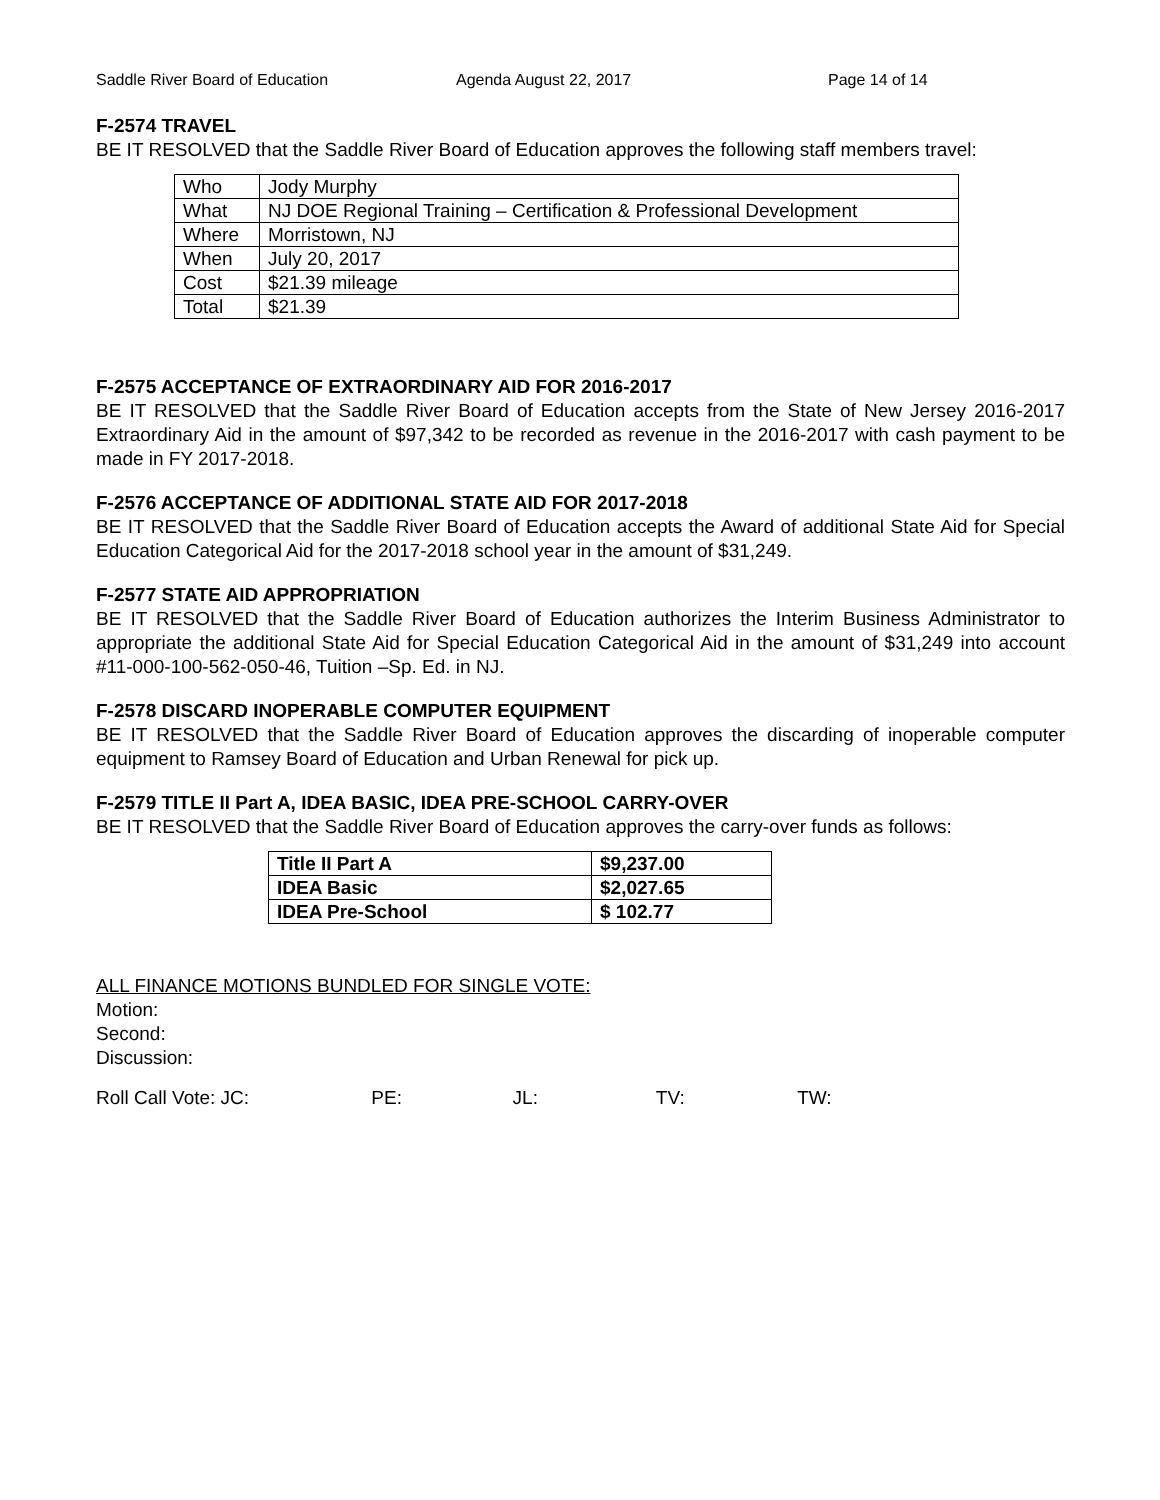Saddle River Board of Education Agenda August 22, 2017 Page 14 of 14
F-2574 TRAVEL
BE IT RESOLVED that the Saddle River Board of Education approves the following staff members travel:
| Who | Jody Murphy |
| What | NJ DOE Regional Training – Certification & Professional Development |
| Where | Morristown, NJ |
| When | July 20, 2017 |
| Cost | $21.39 mileage |
| Total | $21.39 |
F-2575 ACCEPTANCE OF EXTRAORDINARY AID FOR 2016-2017
BE IT RESOLVED that the Saddle River Board of Education accepts from the State of New Jersey 2016-2017 Extraordinary Aid in the amount of $97,342 to be recorded as revenue in the 2016-2017 with cash payment to be made in FY 2017-2018.
F-2576 ACCEPTANCE OF ADDITIONAL STATE AID FOR 2017-2018
BE IT RESOLVED that the Saddle River Board of Education accepts the Award of additional State Aid for Special Education Categorical Aid for the 2017-2018 school year in the amount of $31,249.
F-2577 STATE AID APPROPRIATION
BE IT RESOLVED that the Saddle River Board of Education authorizes the Interim Business Administrator to appropriate the additional State Aid for Special Education Categorical Aid in the amount of $31,249 into account #11-000-100-562-050-46, Tuition –Sp. Ed. in NJ.
F-2578 DISCARD INOPERABLE COMPUTER EQUIPMENT
BE IT RESOLVED that the Saddle River Board of Education approves the discarding of inoperable computer equipment to Ramsey Board of Education and Urban Renewal for pick up.
F-2579 TITLE II Part A, IDEA BASIC, IDEA PRE-SCHOOL CARRY-OVER
BE IT RESOLVED that the Saddle River Board of Education approves the carry-over funds as follows:
| Title II Part A | $9,237.00 |
| IDEA Basic | $2,027.65 |
| IDEA Pre-School | $ 102.77 |
ALL FINANCE MOTIONS BUNDLED FOR SINGLE VOTE:
Motion:
Second:
Discussion:
Roll Call Vote: JC: PE: JL: TV: TW: